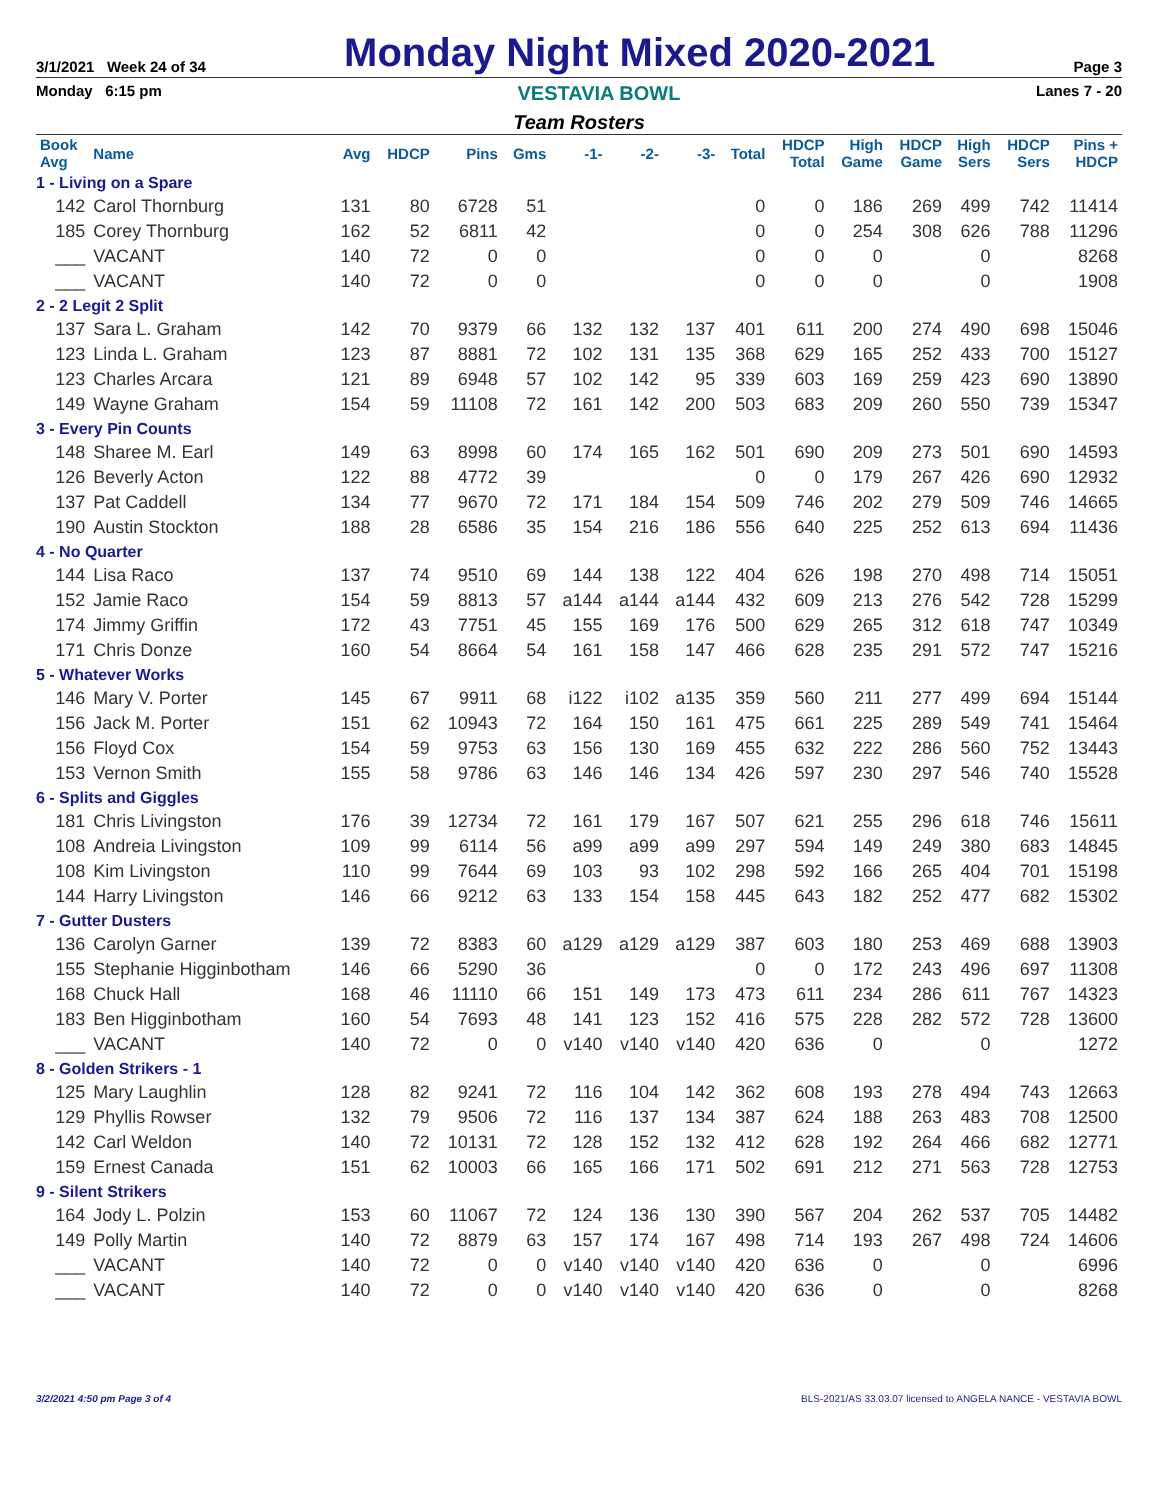3/1/2021 Week 24 of 34 Monday Night Mixed 2020-2021 Page 3
Monday 6:15 pm VESTAVIA BOWL Lanes 7 - 20
Team Rosters
| Book Avg | Name | Avg | HDCP | Pins | Gms | -1- | -2- | -3- | Total | HDCP Total | High Game | HDCP Game | High Sers | HDCP Sers | Pins + HDCP |
| --- | --- | --- | --- | --- | --- | --- | --- | --- | --- | --- | --- | --- | --- | --- | --- |
| 1 - Living on a Spare | | | | | | | | | | | | | | | |
| 142 | Carol Thornburg | 131 | 80 | 6728 | 51 | | | | 0 | 0 | 186 | 269 | 499 | 742 | 11414 |
| 185 | Corey Thornburg | 162 | 52 | 6811 | 42 | | | | 0 | 0 | 254 | 308 | 626 | 788 | 11296 |
| ___ | VACANT | 140 | 72 | 0 | 0 | | | | 0 | 0 | 0 | | 0 | | 8268 |
| ___ | VACANT | 140 | 72 | 0 | 0 | | | | 0 | 0 | 0 | | 0 | | 1908 |
| 2 - 2 Legit 2 Split | | | | | | | | | | | | | | | |
| 137 | Sara L. Graham | 142 | 70 | 9379 | 66 | 132 | 132 | 137 | 401 | 611 | 200 | 274 | 490 | 698 | 15046 |
| 123 | Linda L. Graham | 123 | 87 | 8881 | 72 | 102 | 131 | 135 | 368 | 629 | 165 | 252 | 433 | 700 | 15127 |
| 123 | Charles Arcara | 121 | 89 | 6948 | 57 | 102 | 142 | 95 | 339 | 603 | 169 | 259 | 423 | 690 | 13890 |
| 149 | Wayne Graham | 154 | 59 | 11108 | 72 | 161 | 142 | 200 | 503 | 683 | 209 | 260 | 550 | 739 | 15347 |
| 3 - Every Pin Counts | | | | | | | | | | | | | | | |
| 148 | Sharee M. Earl | 149 | 63 | 8998 | 60 | 174 | 165 | 162 | 501 | 690 | 209 | 273 | 501 | 690 | 14593 |
| 126 | Beverly Acton | 122 | 88 | 4772 | 39 | | | | 0 | 0 | 179 | 267 | 426 | 690 | 12932 |
| 137 | Pat Caddell | 134 | 77 | 9670 | 72 | 171 | 184 | 154 | 509 | 746 | 202 | 279 | 509 | 746 | 14665 |
| 190 | Austin Stockton | 188 | 28 | 6586 | 35 | 154 | 216 | 186 | 556 | 640 | 225 | 252 | 613 | 694 | 11436 |
| 4 - No Quarter | | | | | | | | | | | | | | | |
| 144 | Lisa Raco | 137 | 74 | 9510 | 69 | 144 | 138 | 122 | 404 | 626 | 198 | 270 | 498 | 714 | 15051 |
| 152 | Jamie Raco | 154 | 59 | 8813 | 57 | a144 | a144 | a144 | 432 | 609 | 213 | 276 | 542 | 728 | 15299 |
| 174 | Jimmy Griffin | 172 | 43 | 7751 | 45 | 155 | 169 | 176 | 500 | 629 | 265 | 312 | 618 | 747 | 10349 |
| 171 | Chris Donze | 160 | 54 | 8664 | 54 | 161 | 158 | 147 | 466 | 628 | 235 | 291 | 572 | 747 | 15216 |
| 5 - Whatever Works | | | | | | | | | | | | | | | |
| 146 | Mary V. Porter | 145 | 67 | 9911 | 68 | i122 | i102 | a135 | 359 | 560 | 211 | 277 | 499 | 694 | 15144 |
| 156 | Jack M. Porter | 151 | 62 | 10943 | 72 | 164 | 150 | 161 | 475 | 661 | 225 | 289 | 549 | 741 | 15464 |
| 156 | Floyd Cox | 154 | 59 | 9753 | 63 | 156 | 130 | 169 | 455 | 632 | 222 | 286 | 560 | 752 | 13443 |
| 153 | Vernon Smith | 155 | 58 | 9786 | 63 | 146 | 146 | 134 | 426 | 597 | 230 | 297 | 546 | 740 | 15528 |
| 6 - Splits and Giggles | | | | | | | | | | | | | | | |
| 181 | Chris Livingston | 176 | 39 | 12734 | 72 | 161 | 179 | 167 | 507 | 621 | 255 | 296 | 618 | 746 | 15611 |
| 108 | Andreia Livingston | 109 | 99 | 6114 | 56 | a99 | a99 | a99 | 297 | 594 | 149 | 249 | 380 | 683 | 14845 |
| 108 | Kim Livingston | 110 | 99 | 7644 | 69 | 103 | 93 | 102 | 298 | 592 | 166 | 265 | 404 | 701 | 15198 |
| 144 | Harry Livingston | 146 | 66 | 9212 | 63 | 133 | 154 | 158 | 445 | 643 | 182 | 252 | 477 | 682 | 15302 |
| 7 - Gutter Dusters | | | | | | | | | | | | | | | |
| 136 | Carolyn Garner | 139 | 72 | 8383 | 60 | a129 | a129 | a129 | 387 | 603 | 180 | 253 | 469 | 688 | 13903 |
| 155 | Stephanie Higginbotham | 146 | 66 | 5290 | 36 | | | | 0 | 0 | 172 | 243 | 496 | 697 | 11308 |
| 168 | Chuck Hall | 168 | 46 | 11110 | 66 | 151 | 149 | 173 | 473 | 611 | 234 | 286 | 611 | 767 | 14323 |
| 183 | Ben Higginbotham | 160 | 54 | 7693 | 48 | 141 | 123 | 152 | 416 | 575 | 228 | 282 | 572 | 728 | 13600 |
| ___ | VACANT | 140 | 72 | 0 | 0 | v140 | v140 | v140 | 420 | 636 | 0 | | 0 | | 1272 |
| 8 - Golden Strikers - 1 | | | | | | | | | | | | | | | |
| 125 | Mary Laughlin | 128 | 82 | 9241 | 72 | 116 | 104 | 142 | 362 | 608 | 193 | 278 | 494 | 743 | 12663 |
| 129 | Phyllis Rowser | 132 | 79 | 9506 | 72 | 116 | 137 | 134 | 387 | 624 | 188 | 263 | 483 | 708 | 12500 |
| 142 | Carl Weldon | 140 | 72 | 10131 | 72 | 128 | 152 | 132 | 412 | 628 | 192 | 264 | 466 | 682 | 12771 |
| 159 | Ernest Canada | 151 | 62 | 10003 | 66 | 165 | 166 | 171 | 502 | 691 | 212 | 271 | 563 | 728 | 12753 |
| 9 - Silent Strikers | | | | | | | | | | | | | | | |
| 164 | Jody L. Polzin | 153 | 60 | 11067 | 72 | 124 | 136 | 130 | 390 | 567 | 204 | 262 | 537 | 705 | 14482 |
| 149 | Polly Martin | 140 | 72 | 8879 | 63 | 157 | 174 | 167 | 498 | 714 | 193 | 267 | 498 | 724 | 14606 |
| ___ | VACANT | 140 | 72 | 0 | 0 | v140 | v140 | v140 | 420 | 636 | 0 | | 0 | | 6996 |
| ___ | VACANT | 140 | 72 | 0 | 0 | v140 | v140 | v140 | 420 | 636 | 0 | | 0 | | 8268 |
3/2/2021 4:50 pm Page 3 of 4 BLS-2021/AS 33.03.07 licensed to ANGELA NANCE - VESTAVIA BOWL